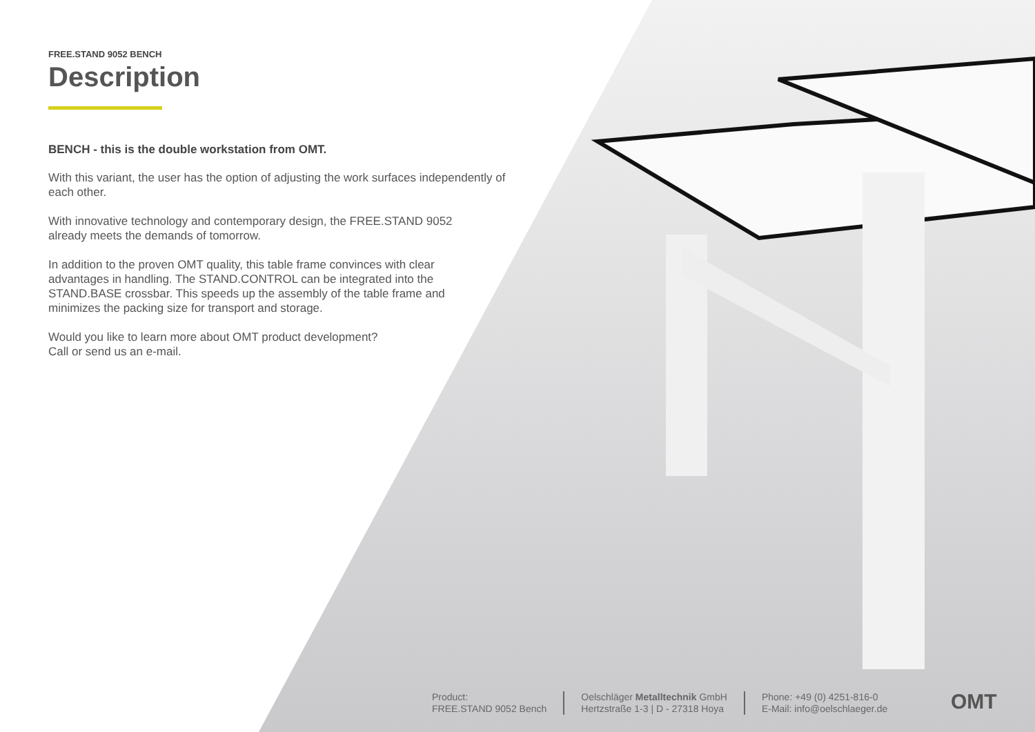FREE.STAND 9052 BENCH
Description
BENCH - this is the double workstation from OMT.
With this variant, the user has the option of adjusting the work surfaces independently of each other.
With innovative technology and contemporary design, the FREE.STAND 9052
already meets the demands of tomorrow.
In addition to the proven OMT quality, this table frame convinces with clear
advantages in handling. The STAND.CONTROL can be integrated into the
STAND.BASE crossbar. This speeds up the assembly of the table frame and
minimizes the packing size for transport and storage.
Would you like to learn more about OMT product development?
Call or send us an e-mail.
Product:
FREE.STAND 9052 Bench
Oelschläger Metalltechnik GmbH
Hertzstraße 1-3 | D - 27318 Hoya
Phone: +49 (0) 4251-816-0
E-Mail: info@oelschlaeger.de
OMT